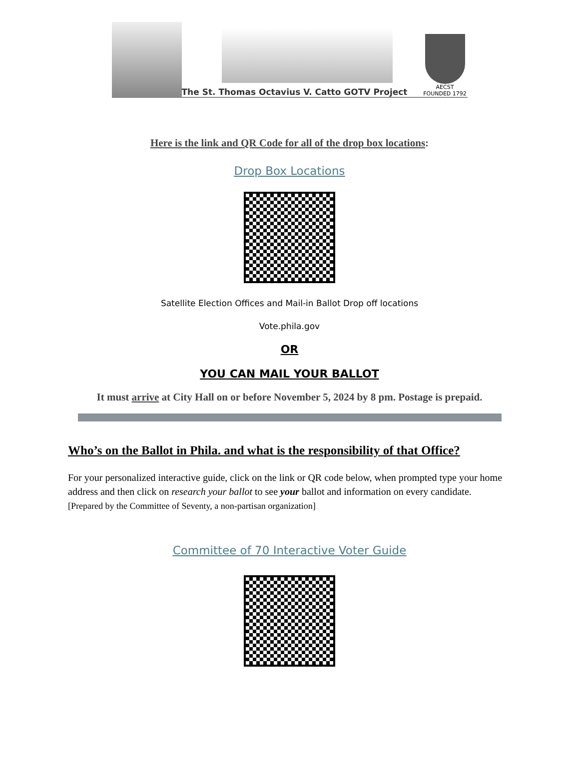The St. Thomas Octavius V. Catto GOTV Project
AECST
FOUNDED 1792
Here is the link and QR Code for all of the drop box locations:
Drop Box Locations
Satellite Election Offices and Mail-in Ballot Drop off locations
Vote.phila.gov
OR
YOU CAN MAIL YOUR BALLOT
It must arrive at City Hall on or before November 5, 2024 by 8 pm. Postage is prepaid.
Who’s on the Ballot in Phila. and what is the responsibility of that Office?
For your personalized interactive guide, click on the link or QR code below, when prompted type your home address and then click on research your ballot to see your ballot and information on every candidate. [Prepared by the Committee of Seventy, a non-partisan organization]
Committee of 70 Interactive Voter Guide